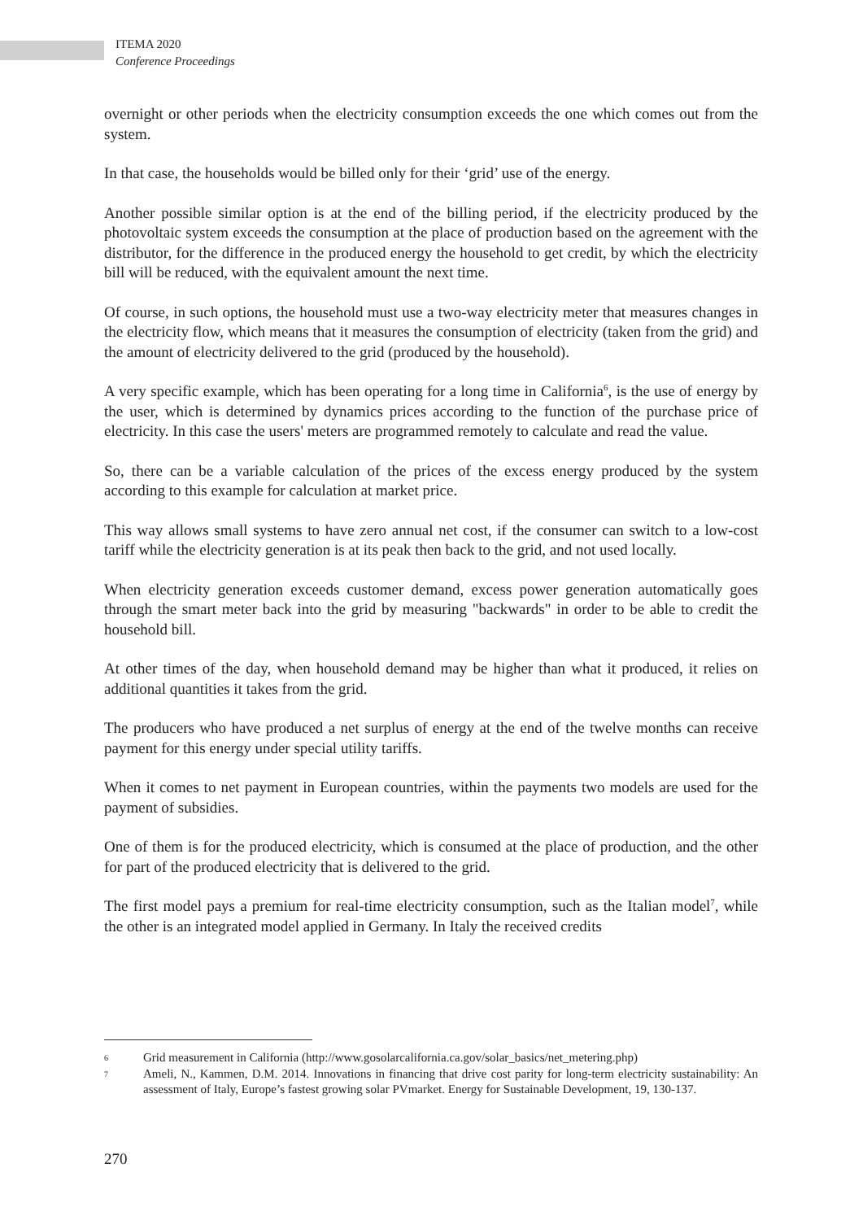ITEMA 2020
Conference Proceedings
overnight or other periods when the electricity consumption exceeds the one which comes out from the system.
In that case, the households would be billed only for their ‘grid’ use of the energy.
Another possible similar option is at the end of the billing period, if the electricity produced by the photovoltaic system exceeds the consumption at the place of production based on the agreement with the distributor, for the difference in the produced energy the household to get credit, by which the electricity bill will be reduced, with the equivalent amount the next time.
Of course, in such options, the household must use a two-way electricity meter that measures changes in the electricity flow, which means that it measures the consumption of electricity (taken from the grid) and the amount of electricity delivered to the grid (produced by the household).
A very specific example, which has been operating for a long time in California<sup>6</sup>, is the use of energy by the user, which is determined by dynamics prices according to the function of the purchase price of electricity. In this case the users' meters are programmed remotely to calculate and read the value.
So, there can be a variable calculation of the prices of the excess energy produced by the system according to this example for calculation at market price.
This way allows small systems to have zero annual net cost, if the consumer can switch to a low-cost tariff while the electricity generation is at its peak then back to the grid, and not used locally.
When electricity generation exceeds customer demand, excess power generation automatically goes through the smart meter back into the grid by measuring "backwards" in order to be able to credit the household bill.
At other times of the day, when household demand may be higher than what it produced, it relies on additional quantities it takes from the grid.
The producers who have produced a net surplus of energy at the end of the twelve months can receive payment for this energy under special utility tariffs.
When it comes to net payment in European countries, within the payments two models are used for the payment of subsidies.
One of them is for the produced electricity, which is consumed at the place of production, and the other for part of the produced electricity that is delivered to the grid.
The first model pays a premium for real-time electricity consumption, such as the Italian model<sup>7</sup>, while the other is an integrated model applied in Germany. In Italy the received credits
6 Grid measurement in California (http://www.gosolarcalifornia.ca.gov/solar_basics/net_metering.php)
7 Ameli, N., Kammen, D.M. 2014. Innovations in financing that drive cost parity for long-term electricity sustainability: An assessment of Italy, Europe’s fastest growing solar PVmarket. Energy for Sustainable Development, 19, 130-137.
270